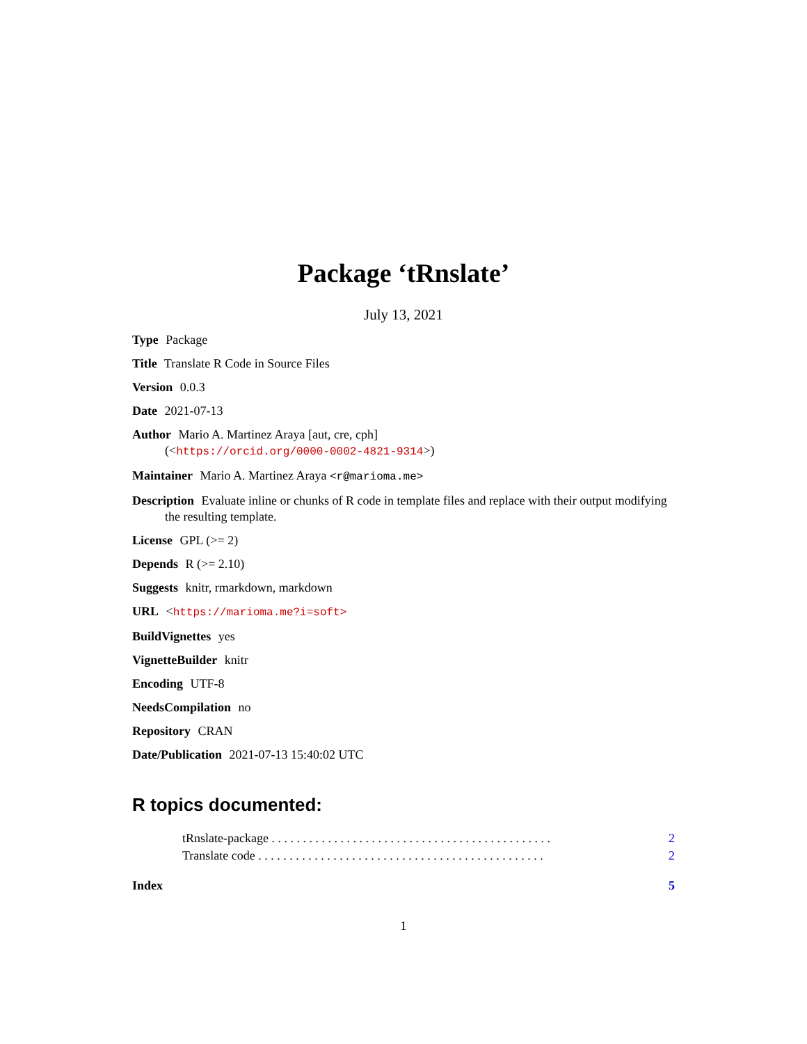Package ‘tRnslate’
July 13, 2021
Type Package
Title Translate R Code in Source Files
Version 0.0.3
Date 2021-07-13
Author Mario A. Martinez Araya [aut, cre, cph]
(<https://orcid.org/0000-0002-4821-9314>)
Maintainer Mario A. Martinez Araya <r@marioma.me>
Description Evaluate inline or chunks of R code in template files and replace with their output modifying the resulting template.
License GPL (>= 2)
Depends R (>= 2.10)
Suggests knitr, rmarkdown, markdown
URL <https://marioma.me?i=soft>
BuildVignettes yes
VignetteBuilder knitr
Encoding UTF-8
NeedsCompilation no
Repository CRAN
Date/Publication 2021-07-13 15:40:02 UTC
R topics documented:
tRnslate-package . . . . . . . . . . . . . . . . . . . . . . . . . . . . . . . . . . . . . . . . . . . . . 2
Translate code . . . . . . . . . . . . . . . . . . . . . . . . . . . . . . . . . . . . . . . . . . . . . . 2
Index 5
1